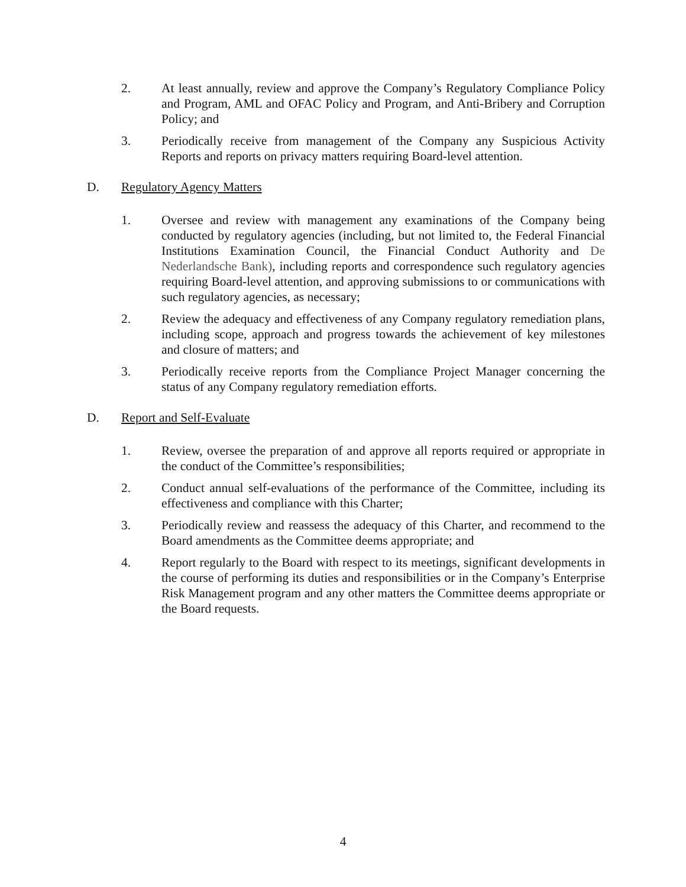2. At least annually, review and approve the Company’s Regulatory Compliance Policy and Program, AML and OFAC Policy and Program, and Anti-Bribery and Corruption Policy; and
3. Periodically receive from management of the Company any Suspicious Activity Reports and reports on privacy matters requiring Board-level attention.
D. Regulatory Agency Matters
1. Oversee and review with management any examinations of the Company being conducted by regulatory agencies (including, but not limited to, the Federal Financial Institutions Examination Council, the Financial Conduct Authority and De Nederlandsche Bank), including reports and correspondence such regulatory agencies requiring Board-level attention, and approving submissions to or communications with such regulatory agencies, as necessary;
2. Review the adequacy and effectiveness of any Company regulatory remediation plans, including scope, approach and progress towards the achievement of key milestones and closure of matters; and
3. Periodically receive reports from the Compliance Project Manager concerning the status of any Company regulatory remediation efforts.
D. Report and Self-Evaluate
1. Review, oversee the preparation of and approve all reports required or appropriate in the conduct of the Committee’s responsibilities;
2. Conduct annual self-evaluations of the performance of the Committee, including its effectiveness and compliance with this Charter;
3. Periodically review and reassess the adequacy of this Charter, and recommend to the Board amendments as the Committee deems appropriate; and
4. Report regularly to the Board with respect to its meetings, significant developments in the course of performing its duties and responsibilities or in the Company’s Enterprise Risk Management program and any other matters the Committee deems appropriate or the Board requests.
4